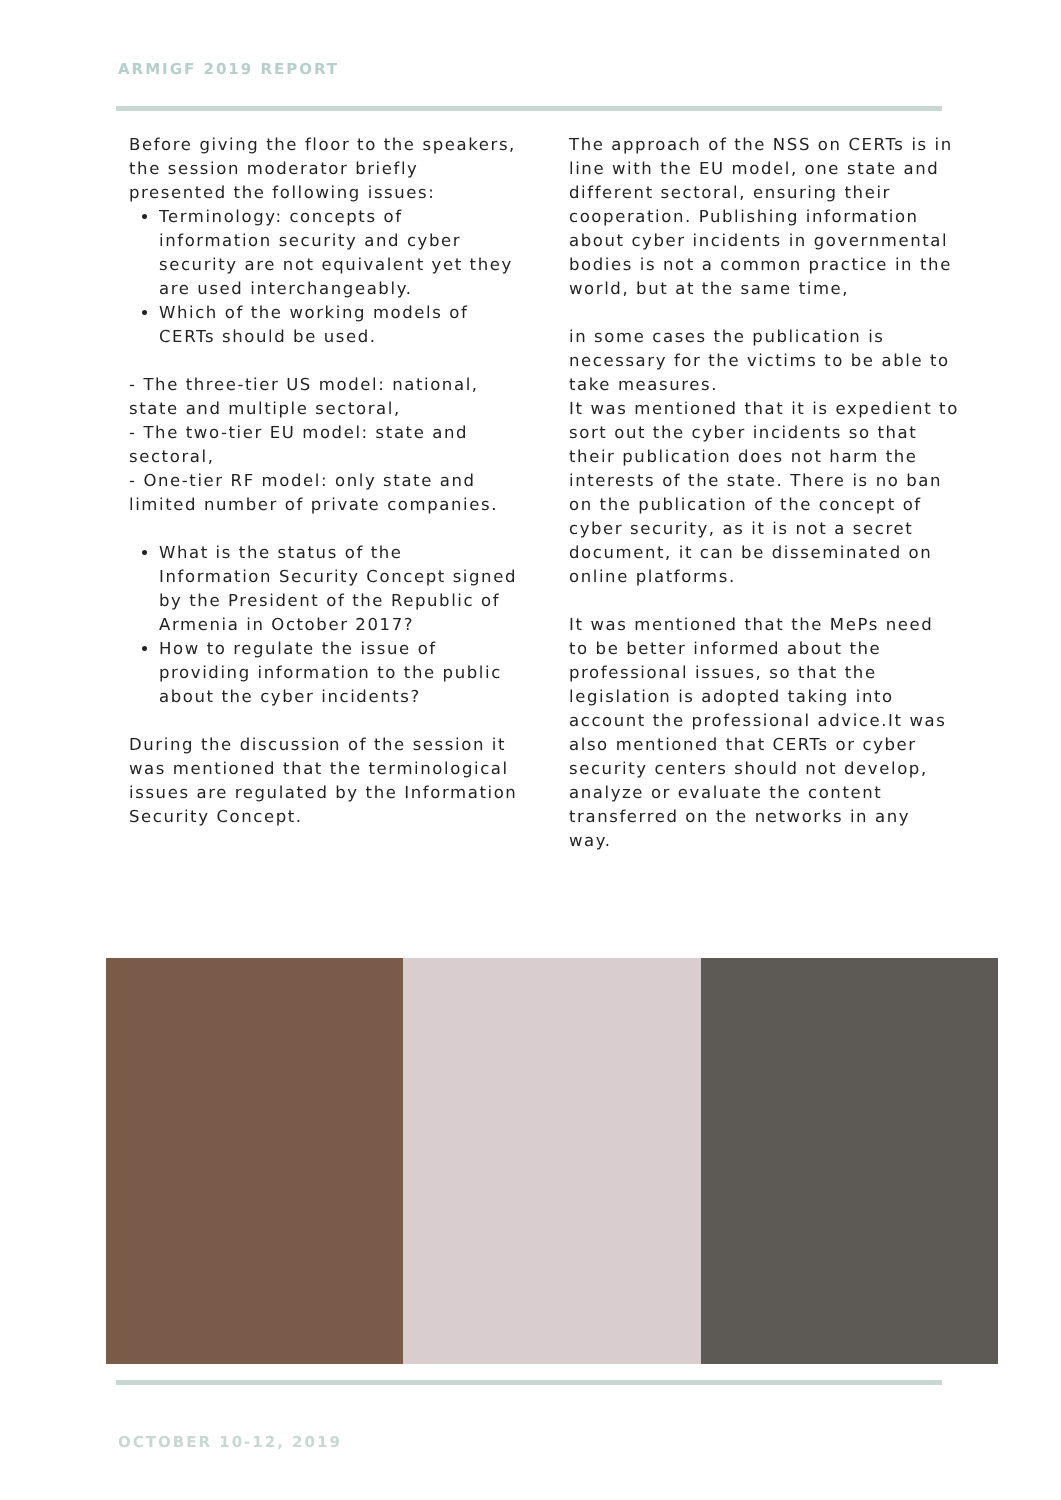ARMIGF 2019 REPORT
Before giving the floor to the speakers, the session moderator briefly presented the following issues:
Terminology: concepts of information security and cyber security are not equivalent yet they are used interchangeably.
Which of the working models of CERTs should be used.
- The three-tier US model: national, state and multiple sectoral,
- The two-tier EU model: state and sectoral,
- One-tier RF model: only state and limited number of private companies.
What is the status of the Information Security Concept signed by the President of the Republic of Armenia in October 2017?
How to regulate the issue of providing information to the public about the cyber incidents?
During the discussion of the session it was mentioned that the terminological issues are regulated by the Information Security Concept.
The approach of the NSS on CERTs is in line with the EU model, one state and different sectoral, ensuring their cooperation. Publishing information about cyber incidents in governmental bodies is not a common practice in the world, but at the same time,
in some cases the publication is necessary for the victims to be able to take measures.
It was mentioned that it is expedient to sort out the cyber incidents so that their publication does not harm the interests of the state. There is no ban on the publication of the concept of cyber security, as it is not a secret document, it can be disseminated on online platforms.
It was mentioned that the MePs need to be better informed about the professional issues, so that the legislation is adopted taking into account the professional advice.It was also mentioned that CERTs or cyber security centers should not develop, analyze or evaluate the content transferred on the networks in any way.
OCTOBER 10-12, 2019